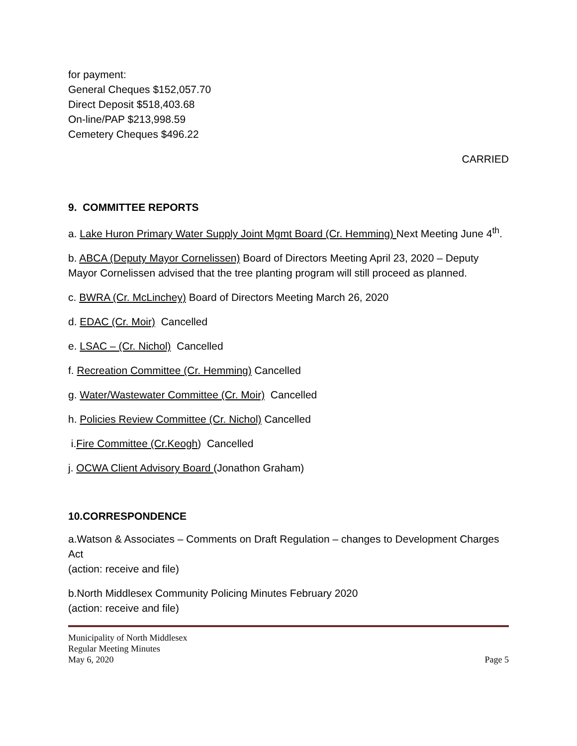for payment:
General Cheques $152,057.70
Direct Deposit $518,403.68
On-line/PAP $213,998.59
Cemetery Cheques $496.22
CARRIED
9. COMMITTEE REPORTS
a. Lake Huron Primary Water Supply Joint Mgmt Board (Cr. Hemming) Next Meeting June 4<sup>th</sup>.
b. ABCA (Deputy Mayor Cornelissen) Board of Directors Meeting April 23, 2020 – Deputy Mayor Cornelissen advised that the tree planting program will still proceed as planned.
c. BWRA (Cr. McLinchey) Board of Directors Meeting March 26, 2020
d. EDAC (Cr. Moir) Cancelled
e. LSAC – (Cr. Nichol) Cancelled
f. Recreation Committee (Cr. Hemming) Cancelled
g. Water/Wastewater Committee (Cr. Moir) Cancelled
h. Policies Review Committee (Cr. Nichol) Cancelled
i.Fire Committee (Cr.Keogh) Cancelled
j. OCWA Client Advisory Board (Jonathon Graham)
10.CORRESPONDENCE
a.Watson & Associates – Comments on Draft Regulation – changes to Development Charges Act
(action: receive and file)
b.North Middlesex Community Policing Minutes February 2020
(action: receive and file)
Municipality of North Middlesex
Regular Meeting Minutes
May 6, 2020 Page 5